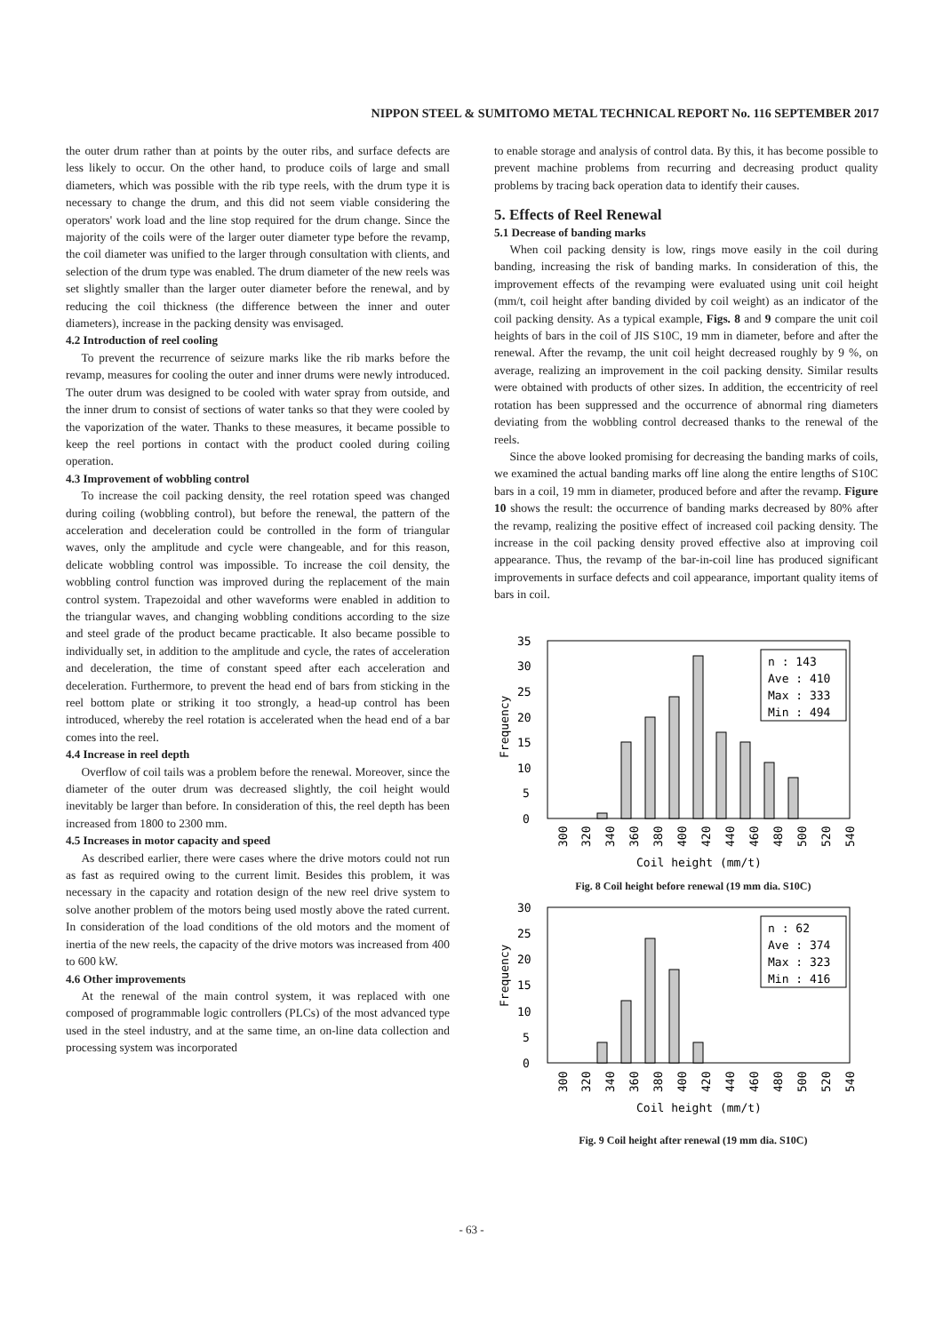NIPPON STEEL & SUMITOMO METAL TECHNICAL REPORT No. 116 SEPTEMBER 2017
the outer drum rather than at points by the outer ribs, and surface defects are less likely to occur. On the other hand, to produce coils of large and small diameters, which was possible with the rib type reels, with the drum type it is necessary to change the drum, and this did not seem viable considering the operators' work load and the line stop required for the drum change. Since the majority of the coils were of the larger outer diameter type before the revamp, the coil diameter was unified to the larger through consultation with clients, and selection of the drum type was enabled. The drum diameter of the new reels was set slightly smaller than the larger outer diameter before the renewal, and by reducing the coil thickness (the difference between the inner and outer diameters), increase in the packing density was envisaged.
4.2 Introduction of reel cooling
To prevent the recurrence of seizure marks like the rib marks before the revamp, measures for cooling the outer and inner drums were newly introduced. The outer drum was designed to be cooled with water spray from outside, and the inner drum to consist of sections of water tanks so that they were cooled by the vaporization of the water. Thanks to these measures, it became possible to keep the reel portions in contact with the product cooled during coiling operation.
4.3 Improvement of wobbling control
To increase the coil packing density, the reel rotation speed was changed during coiling (wobbling control), but before the renewal, the pattern of the acceleration and deceleration could be controlled in the form of triangular waves, only the amplitude and cycle were changeable, and for this reason, delicate wobbling control was impossible. To increase the coil density, the wobbling control function was improved during the replacement of the main control system. Trapezoidal and other waveforms were enabled in addition to the triangular waves, and changing wobbling conditions according to the size and steel grade of the product became practicable. It also became possible to individually set, in addition to the amplitude and cycle, the rates of acceleration and deceleration, the time of constant speed after each acceleration and deceleration. Furthermore, to prevent the head end of bars from sticking in the reel bottom plate or striking it too strongly, a head-up control has been introduced, whereby the reel rotation is accelerated when the head end of a bar comes into the reel.
4.4 Increase in reel depth
Overflow of coil tails was a problem before the renewal. Moreover, since the diameter of the outer drum was decreased slightly, the coil height would inevitably be larger than before. In consideration of this, the reel depth has been increased from 1800 to 2300 mm.
4.5 Increases in motor capacity and speed
As described earlier, there were cases where the drive motors could not run as fast as required owing to the current limit. Besides this problem, it was necessary in the capacity and rotation design of the new reel drive system to solve another problem of the motors being used mostly above the rated current. In consideration of the load conditions of the old motors and the moment of inertia of the new reels, the capacity of the drive motors was increased from 400 to 600 kW.
4.6 Other improvements
At the renewal of the main control system, it was replaced with one composed of programmable logic controllers (PLCs) of the most advanced type used in the steel industry, and at the same time, an on-line data collection and processing system was incorporated
to enable storage and analysis of control data. By this, it has become possible to prevent machine problems from recurring and decreasing product quality problems by tracing back operation data to identify their causes.
5. Effects of Reel Renewal
5.1 Decrease of banding marks
When coil packing density is low, rings move easily in the coil during banding, increasing the risk of banding marks. In consideration of this, the improvement effects of the revamping were evaluated using unit coil height (mm/t, coil height after banding divided by coil weight) as an indicator of the coil packing density. As a typical example, Figs. 8 and 9 compare the unit coil heights of bars in the coil of JIS S10C, 19 mm in diameter, before and after the renewal. After the revamp, the unit coil height decreased roughly by 9 %, on average, realizing an improvement in the coil packing density. Similar results were obtained with products of other sizes. In addition, the eccentricity of reel rotation has been suppressed and the occurrence of abnormal ring diameters deviating from the wobbling control decreased thanks to the renewal of the reels.
Since the above looked promising for decreasing the banding marks of coils, we examined the actual banding marks off line along the entire lengths of S10C bars in a coil, 19 mm in diameter, produced before and after the revamp. Figure 10 shows the result: the occurrence of banding marks decreased by 80% after the revamp, realizing the positive effect of increased coil packing density. The increase in the coil packing density proved effective also at improving coil appearance. Thus, the revamp of the bar-in-coil line has produced significant improvements in surface defects and coil appearance, important quality items of bars in coil.
35
30
25
20
15
10
5
0
Frequency
n : 143
Ave : 410
Max : 333
Min : 494
300
320
340
360
380
400
420
440
460
480
500
520
540
Coil height (mm/t)
Fig. 8 Coil height before renewal (19 mm dia. S10C)
30
25
20
15
10
5
0
Frequency
n : 62
Ave : 374
Max : 323
Min : 416
300
320
340
360
380
400
420
440
460
480
500
520
540
Coil height (mm/t)
Fig. 9 Coil height after renewal (19 mm dia. S10C)
- 63 -